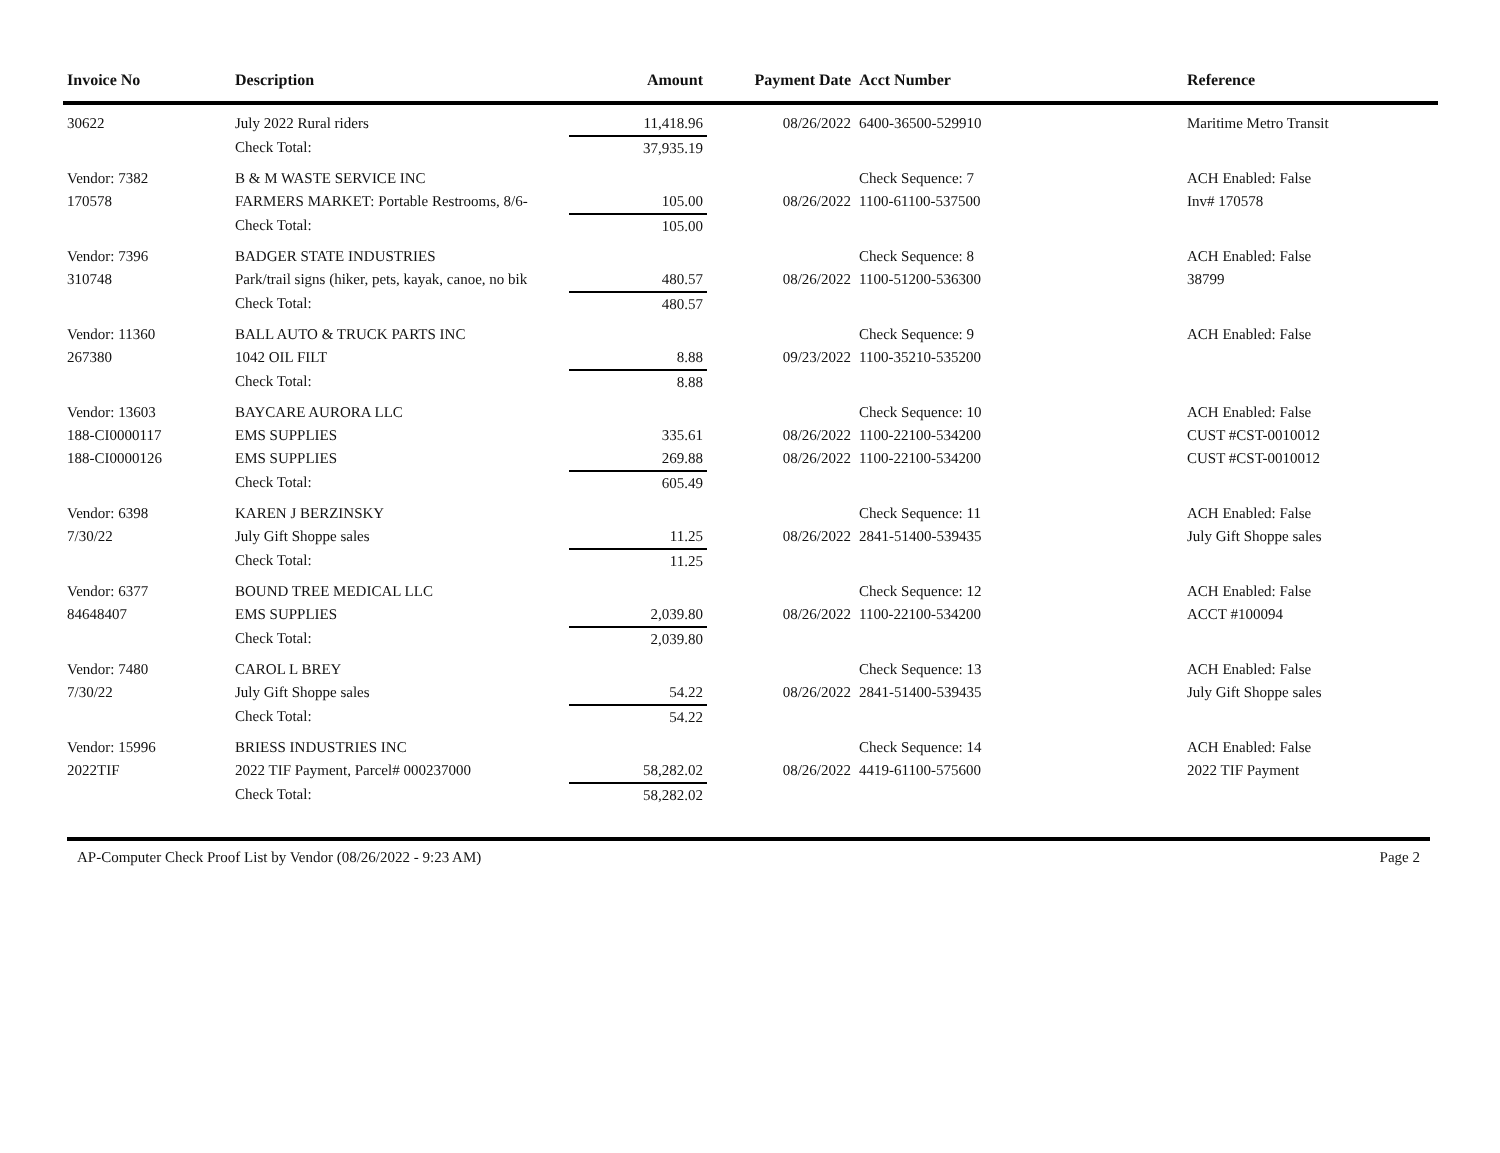| Invoice No | Description | Amount | Payment Date | Acct Number | Reference |
| --- | --- | --- | --- | --- | --- |
| 30622 | July 2022 Rural riders | 11,418.96 | 08/26/2022 | 6400-36500-529910 | Maritime Metro Transit |
| | Check Total: | 37,935.19 | | | |
| Vendor: 7382 | B & M WASTE SERVICE INC | | | Check Sequence: 7 | ACH Enabled: False |
| 170578 | FARMERS MARKET: Portable Restrooms, 8/6- | 105.00 | 08/26/2022 | 1100-61100-537500 | Inv# 170578 |
| | Check Total: | 105.00 | | | |
| Vendor: 7396 | BADGER STATE INDUSTRIES | | | Check Sequence: 8 | ACH Enabled: False |
| 310748 | Park/trail signs (hiker, pets, kayak, canoe, no bik | 480.57 | 08/26/2022 | 1100-51200-536300 | 38799 |
| | Check Total: | 480.57 | | | |
| Vendor: 11360 | BALL AUTO & TRUCK PARTS INC | | | Check Sequence: 9 | ACH Enabled: False |
| 267380 | 1042 OIL FILT | 8.88 | 09/23/2022 | 1100-35210-535200 | |
| | Check Total: | 8.88 | | | |
| Vendor: 13603 | BAYCARE AURORA LLC | | | Check Sequence: 10 | ACH Enabled: False |
| 188-CI0000117 | EMS SUPPLIES | 335.61 | 08/26/2022 | 1100-22100-534200 | CUST #CST-0010012 |
| 188-CI0000126 | EMS SUPPLIES | 269.88 | 08/26/2022 | 1100-22100-534200 | CUST #CST-0010012 |
| | Check Total: | 605.49 | | | |
| Vendor: 6398 | KAREN J BERZINSKY | | | Check Sequence: 11 | ACH Enabled: False |
| 7/30/22 | July Gift Shoppe sales | 11.25 | 08/26/2022 | 2841-51400-539435 | July Gift Shoppe sales |
| | Check Total: | 11.25 | | | |
| Vendor: 6377 | BOUND TREE MEDICAL LLC | | | Check Sequence: 12 | ACH Enabled: False |
| 84648407 | EMS SUPPLIES | 2,039.80 | 08/26/2022 | 1100-22100-534200 | ACCT #100094 |
| | Check Total: | 2,039.80 | | | |
| Vendor: 7480 | CAROL L BREY | | | Check Sequence: 13 | ACH Enabled: False |
| 7/30/22 | July Gift Shoppe sales | 54.22 | 08/26/2022 | 2841-51400-539435 | July Gift Shoppe sales |
| | Check Total: | 54.22 | | | |
| Vendor: 15996 | BRIESS INDUSTRIES INC | | | Check Sequence: 14 | ACH Enabled: False |
| 2022TIF | 2022 TIF Payment, Parcel# 000237000 | 58,282.02 | 08/26/2022 | 4419-61100-575600 | 2022 TIF Payment |
| | Check Total: | 58,282.02 | | | |
AP-Computer Check Proof List by Vendor (08/26/2022 - 9:23 AM) Page 2